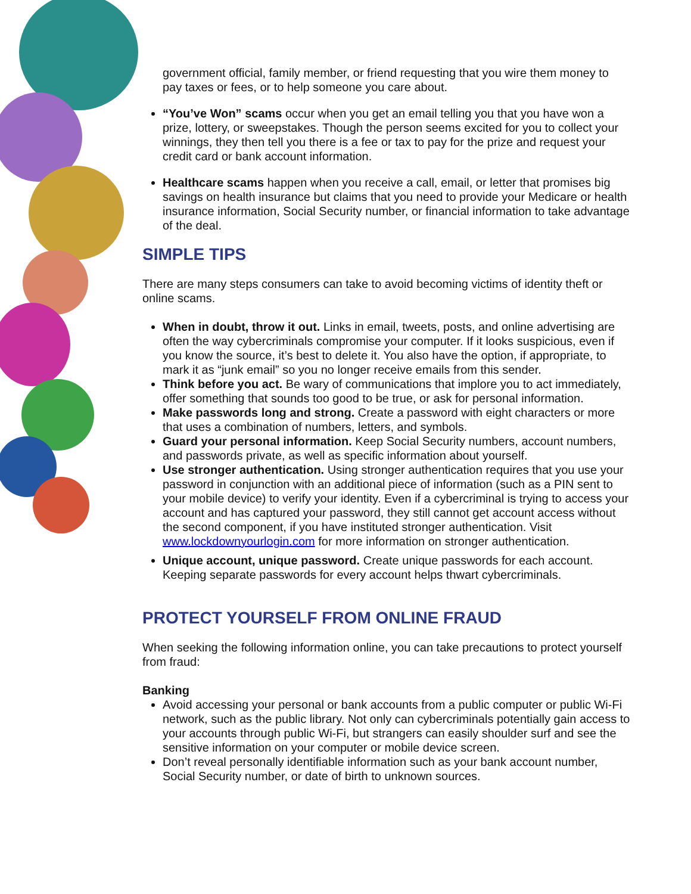government official, family member, or friend requesting that you wire them money to pay taxes or fees, or to help someone you care about.
“You’ve Won” scams occur when you get an email telling you that you have won a prize, lottery, or sweepstakes. Though the person seems excited for you to collect your winnings, they then tell you there is a fee or tax to pay for the prize and request your credit card or bank account information.
Healthcare scams happen when you receive a call, email, or letter that promises big savings on health insurance but claims that you need to provide your Medicare or health insurance information, Social Security number, or financial information to take advantage of the deal.
SIMPLE TIPS
There are many steps consumers can take to avoid becoming victims of identity theft or online scams.
When in doubt, throw it out. Links in email, tweets, posts, and online advertising are often the way cybercriminals compromise your computer. If it looks suspicious, even if you know the source, it’s best to delete it. You also have the option, if appropriate, to mark it as “junk email” so you no longer receive emails from this sender.
Think before you act. Be wary of communications that implore you to act immediately, offer something that sounds too good to be true, or ask for personal information.
Make passwords long and strong. Create a password with eight characters or more that uses a combination of numbers, letters, and symbols.
Guard your personal information. Keep Social Security numbers, account numbers, and passwords private, as well as specific information about yourself.
Use stronger authentication. Using stronger authentication requires that you use your password in conjunction with an additional piece of information (such as a PIN sent to your mobile device) to verify your identity. Even if a cybercriminal is trying to access your account and has captured your password, they still cannot get account access without the second component, if you have instituted stronger authentication. Visit www.lockdownyourlogin.com for more information on stronger authentication.
Unique account, unique password. Create unique passwords for each account. Keeping separate passwords for every account helps thwart cybercriminals.
PROTECT YOURSELF FROM ONLINE FRAUD
When seeking the following information online, you can take precautions to protect yourself from fraud:
Banking
Avoid accessing your personal or bank accounts from a public computer or public Wi-Fi network, such as the public library. Not only can cybercriminals potentially gain access to your accounts through public Wi-Fi, but strangers can easily shoulder surf and see the sensitive information on your computer or mobile device screen.
Don’t reveal personally identifiable information such as your bank account number, Social Security number, or date of birth to unknown sources.